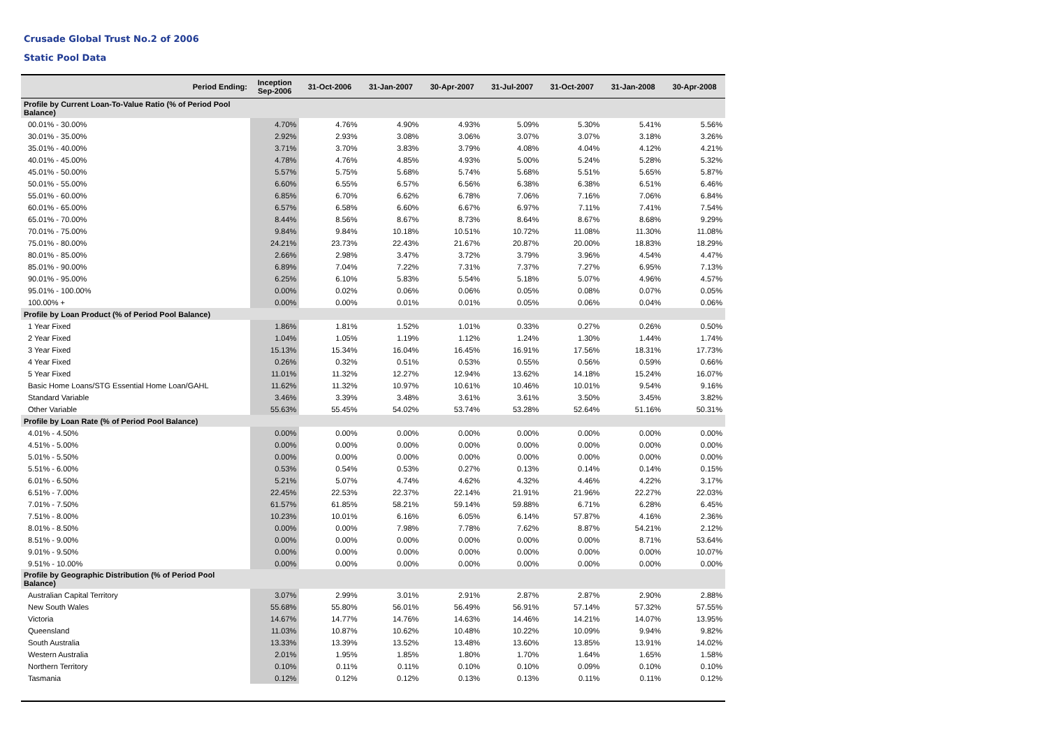Crusade Global Trust No.2 of 2006
Static Pool Data
| Period Ending: | Inception Sep-2006 | 31-Oct-2006 | 31-Jan-2007 | 30-Apr-2007 | 31-Jul-2007 | 31-Oct-2007 | 31-Jan-2008 | 30-Apr-2008 |
| --- | --- | --- | --- | --- | --- | --- | --- | --- |
| Profile by Current Loan-To-Value Ratio (% of Period Pool Balance) | | | | | | | | |
| 00.01% - 30.00% | 4.70% | 4.76% | 4.90% | 4.93% | 5.09% | 5.30% | 5.41% | 5.56% |
| 30.01% - 35.00% | 2.92% | 2.93% | 3.08% | 3.06% | 3.07% | 3.07% | 3.18% | 3.26% |
| 35.01% - 40.00% | 3.71% | 3.70% | 3.83% | 3.79% | 4.08% | 4.04% | 4.12% | 4.21% |
| 40.01% - 45.00% | 4.78% | 4.76% | 4.85% | 4.93% | 5.00% | 5.24% | 5.28% | 5.32% |
| 45.01% - 50.00% | 5.57% | 5.75% | 5.68% | 5.74% | 5.68% | 5.51% | 5.65% | 5.87% |
| 50.01% - 55.00% | 6.60% | 6.55% | 6.57% | 6.56% | 6.38% | 6.38% | 6.51% | 6.46% |
| 55.01% - 60.00% | 6.85% | 6.70% | 6.62% | 6.78% | 7.06% | 7.16% | 7.06% | 6.84% |
| 60.01% - 65.00% | 6.57% | 6.58% | 6.60% | 6.67% | 6.97% | 7.11% | 7.41% | 7.54% |
| 65.01% - 70.00% | 8.44% | 8.56% | 8.67% | 8.73% | 8.64% | 8.67% | 8.68% | 9.29% |
| 70.01% - 75.00% | 9.84% | 9.84% | 10.18% | 10.51% | 10.72% | 11.08% | 11.30% | 11.08% |
| 75.01% - 80.00% | 24.21% | 23.73% | 22.43% | 21.67% | 20.87% | 20.00% | 18.83% | 18.29% |
| 80.01% - 85.00% | 2.66% | 2.98% | 3.47% | 3.72% | 3.79% | 3.96% | 4.54% | 4.47% |
| 85.01% - 90.00% | 6.89% | 7.04% | 7.22% | 7.31% | 7.37% | 7.27% | 6.95% | 7.13% |
| 90.01% - 95.00% | 6.25% | 6.10% | 5.83% | 5.54% | 5.18% | 5.07% | 4.96% | 4.57% |
| 95.01% - 100.00% | 0.00% | 0.02% | 0.06% | 0.06% | 0.05% | 0.08% | 0.07% | 0.05% |
| 100.00% + | 0.00% | 0.00% | 0.01% | 0.01% | 0.05% | 0.06% | 0.04% | 0.06% |
| Profile by Loan Product (% of Period Pool Balance) | | | | | | | | |
| 1 Year Fixed | 1.86% | 1.81% | 1.52% | 1.01% | 0.33% | 0.27% | 0.26% | 0.50% |
| 2 Year Fixed | 1.04% | 1.05% | 1.19% | 1.12% | 1.24% | 1.30% | 1.44% | 1.74% |
| 3 Year Fixed | 15.13% | 15.34% | 16.04% | 16.45% | 16.91% | 17.56% | 18.31% | 17.73% |
| 4 Year Fixed | 0.26% | 0.32% | 0.51% | 0.53% | 0.55% | 0.56% | 0.59% | 0.66% |
| 5 Year Fixed | 11.01% | 11.32% | 12.27% | 12.94% | 13.62% | 14.18% | 15.24% | 16.07% |
| Basic Home Loans/STG Essential Home Loan/GAHL | 11.62% | 11.32% | 10.97% | 10.61% | 10.46% | 10.01% | 9.54% | 9.16% |
| Standard Variable | 3.46% | 3.39% | 3.48% | 3.61% | 3.61% | 3.50% | 3.45% | 3.82% |
| Other Variable | 55.63% | 55.45% | 54.02% | 53.74% | 53.28% | 52.64% | 51.16% | 50.31% |
| Profile by Loan Rate (% of Period Pool Balance) | | | | | | | | |
| 4.01% - 4.50% | 0.00% | 0.00% | 0.00% | 0.00% | 0.00% | 0.00% | 0.00% | 0.00% |
| 4.51% - 5.00% | 0.00% | 0.00% | 0.00% | 0.00% | 0.00% | 0.00% | 0.00% | 0.00% |
| 5.01% - 5.50% | 0.00% | 0.00% | 0.00% | 0.00% | 0.00% | 0.00% | 0.00% | 0.00% |
| 5.51% - 6.00% | 0.53% | 0.54% | 0.53% | 0.27% | 0.13% | 0.14% | 0.14% | 0.15% |
| 6.01% - 6.50% | 5.21% | 5.07% | 4.74% | 4.62% | 4.32% | 4.46% | 4.22% | 3.17% |
| 6.51% - 7.00% | 22.45% | 22.53% | 22.37% | 22.14% | 21.91% | 21.96% | 22.27% | 22.03% |
| 7.01% - 7.50% | 61.57% | 61.85% | 58.21% | 59.14% | 59.88% | 6.71% | 6.28% | 6.45% |
| 7.51% - 8.00% | 10.23% | 10.01% | 6.16% | 6.05% | 6.14% | 57.87% | 4.16% | 2.36% |
| 8.01% - 8.50% | 0.00% | 0.00% | 7.98% | 7.78% | 7.62% | 8.87% | 54.21% | 2.12% |
| 8.51% - 9.00% | 0.00% | 0.00% | 0.00% | 0.00% | 0.00% | 0.00% | 8.71% | 53.64% |
| 9.01% - 9.50% | 0.00% | 0.00% | 0.00% | 0.00% | 0.00% | 0.00% | 0.00% | 10.07% |
| 9.51% - 10.00% | 0.00% | 0.00% | 0.00% | 0.00% | 0.00% | 0.00% | 0.00% | 0.00% |
| Profile by Geographic Distribution (% of Period Pool Balance) | | | | | | | | |
| Australian Capital Territory | 3.07% | 2.99% | 3.01% | 2.91% | 2.87% | 2.87% | 2.90% | 2.88% |
| New South Wales | 55.68% | 55.80% | 56.01% | 56.49% | 56.91% | 57.14% | 57.32% | 57.55% |
| Victoria | 14.67% | 14.77% | 14.76% | 14.63% | 14.46% | 14.21% | 14.07% | 13.95% |
| Queensland | 11.03% | 10.87% | 10.62% | 10.48% | 10.22% | 10.09% | 9.94% | 9.82% |
| South Australia | 13.33% | 13.39% | 13.52% | 13.48% | 13.60% | 13.85% | 13.91% | 14.02% |
| Western Australia | 2.01% | 1.95% | 1.85% | 1.80% | 1.70% | 1.64% | 1.65% | 1.58% |
| Northern Territory | 0.10% | 0.11% | 0.11% | 0.10% | 0.10% | 0.09% | 0.10% | 0.10% |
| Tasmania | 0.12% | 0.12% | 0.12% | 0.13% | 0.13% | 0.11% | 0.11% | 0.12% |